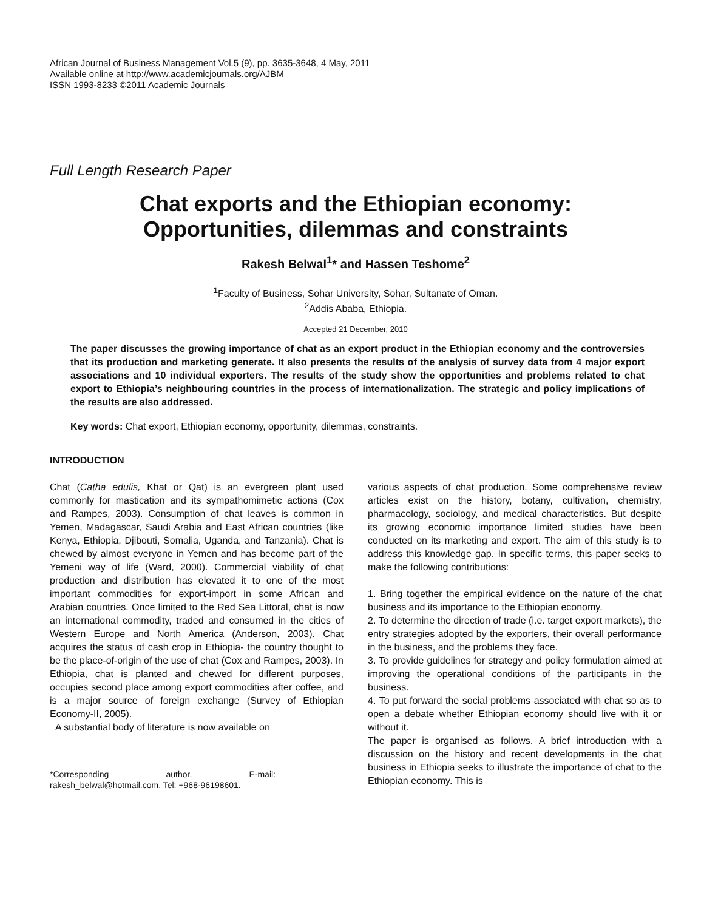African Journal of Business Management Vol.5 (9), pp. 3635-3648, 4 May, 2011
Available online at http://www.academicjournals.org/AJBM
ISSN 1993-8233 ©2011 Academic Journals
Full Length Research Paper
Chat exports and the Ethiopian economy:
Opportunities, dilemmas and constraints
Rakesh Belwal<sup>1</sup>* and Hassen Teshome<sup>2</sup>
<sup>1</sup> Faculty of Business, Sohar University, Sohar, Sultanate of Oman.
<sup>2</sup> Addis Ababa, Ethiopia.
Accepted 21 December, 2010
The paper discusses the growing importance of chat as an export product in the Ethiopian economy and the controversies that its production and marketing generate. It also presents the results of the analysis of survey data from 4 major export associations and 10 individual exporters. The results of the study show the opportunities and problems related to chat export to Ethiopia’s neighbouring countries in the process of internationalization. The strategic and policy implications of the results are also addressed.
Key words: Chat export, Ethiopian economy, opportunity, dilemmas, constraints.
INTRODUCTION
Chat (Catha edulis, Khat or Qat) is an evergreen plant used commonly for mastication and its sympathomimetic actions (Cox and Rampes, 2003). Consumption of chat leaves is common in Yemen, Madagascar, Saudi Arabia and East African countries (like Kenya, Ethiopia, Djibouti, Somalia, Uganda, and Tanzania). Chat is chewed by almost everyone in Yemen and has become part of the Yemeni way of life (Ward, 2000). Commercial viability of chat production and distribution has elevated it to one of the most important commodities for export-import in some African and Arabian countries. Once limited to the Red Sea Littoral, chat is now an international commodity, traded and consumed in the cities of Western Europe and North America (Anderson, 2003). Chat acquires the status of cash crop in Ethiopia- the country thought to be the place-of-origin of the use of chat (Cox and Rampes, 2003). In Ethiopia, chat is planted and chewed for different purposes, occupies second place among export commodities after coffee, and is a major source of foreign exchange (Survey of Ethiopian Economy-II, 2005).
A substantial body of literature is now available on
*Corresponding author. E-mail: rakesh_belwal@hotmail.com. Tel: +968-96198601.
various aspects of chat production. Some comprehensive review articles exist on the history, botany, cultivation, chemistry, pharmacology, sociology, and medical characteristics. But despite its growing economic importance limited studies have been conducted on its marketing and export. The aim of this study is to address this knowledge gap. In specific terms, this paper seeks to make the following contributions:
1. Bring together the empirical evidence on the nature of the chat business and its importance to the Ethiopian economy.
2. To determine the direction of trade (i.e. target export markets), the entry strategies adopted by the exporters, their overall performance in the business, and the problems they face.
3. To provide guidelines for strategy and policy formulation aimed at improving the operational conditions of the participants in the business.
4. To put forward the social problems associated with chat so as to open a debate whether Ethiopian economy should live with it or without it.
The paper is organised as follows. A brief introduction with a discussion on the history and recent developments in the chat business in Ethiopia seeks to illustrate the importance of chat to the Ethiopian economy. This is